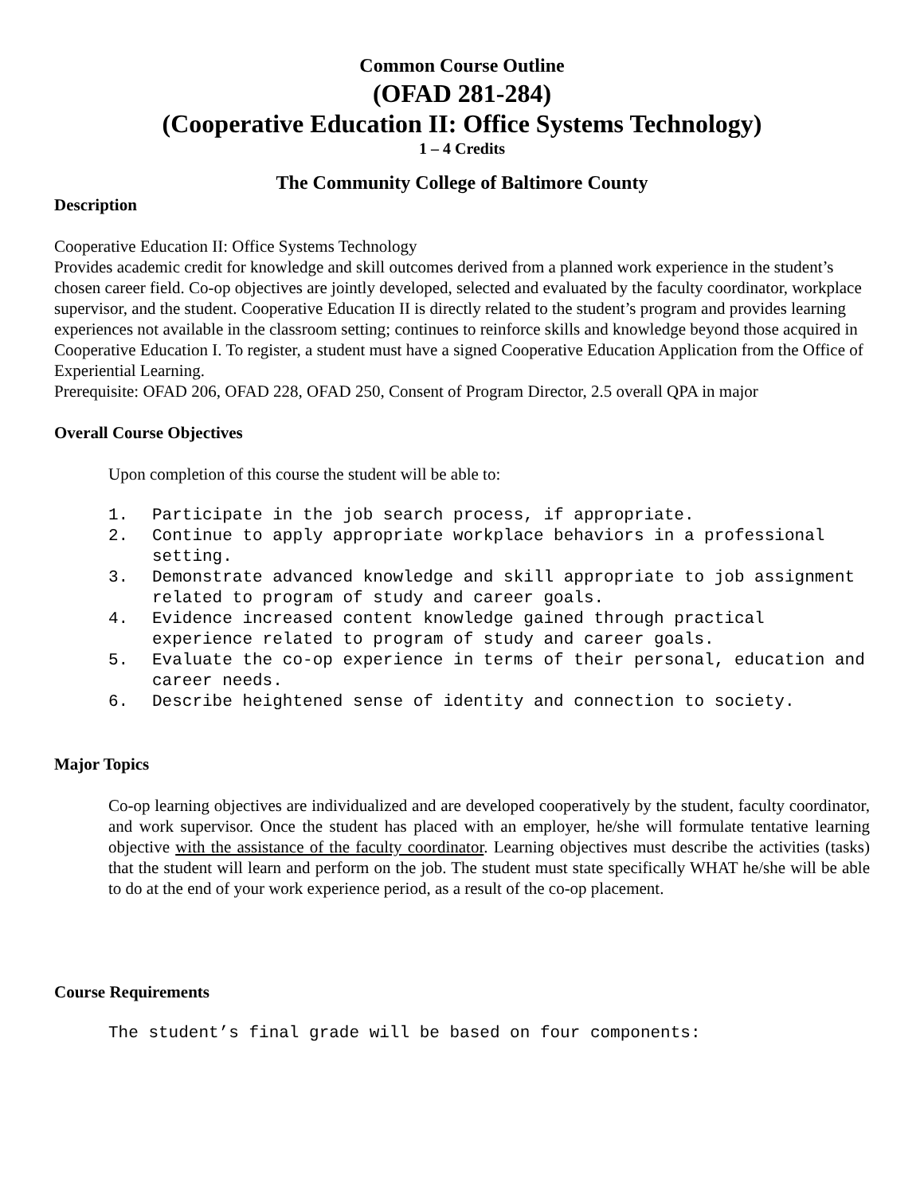Common Course Outline
(OFAD 281-284)
(Cooperative Education II: Office Systems Technology)
1 – 4 Credits
The Community College of Baltimore County
Description
Cooperative Education II: Office Systems Technology
Provides academic credit for knowledge and skill outcomes derived from a planned work experience in the student’s chosen career field. Co-op objectives are jointly developed, selected and evaluated by the faculty coordinator, workplace supervisor, and the student. Cooperative Education II is directly related to the student’s program and provides learning experiences not available in the classroom setting; continues to reinforce skills and knowledge beyond those acquired in Cooperative Education I. To register, a student must have a signed Cooperative Education Application from the Office of Experiential Learning.
Prerequisite: OFAD 206, OFAD 228, OFAD 250, Consent of Program Director, 2.5 overall QPA in major
Overall Course Objectives
Upon completion of this course the student will be able to:
1. Participate in the job search process, if appropriate.
2. Continue to apply appropriate workplace behaviors in a professional setting.
3. Demonstrate advanced knowledge and skill appropriate to job assignment related to program of study and career goals.
4. Evidence increased content knowledge gained through practical experience related to program of study and career goals.
5. Evaluate the co-op experience in terms of their personal, education and career needs.
6. Describe heightened sense of identity and connection to society.
Major Topics
Co-op learning objectives are individualized and are developed cooperatively by the student, faculty coordinator, and work supervisor. Once the student has placed with an employer, he/she will formulate tentative learning objective with the assistance of the faculty coordinator. Learning objectives must describe the activities (tasks) that the student will learn and perform on the job. The student must state specifically WHAT he/she will be able to do at the end of your work experience period, as a result of the co-op placement.
Course Requirements
The student’s final grade will be based on four components: